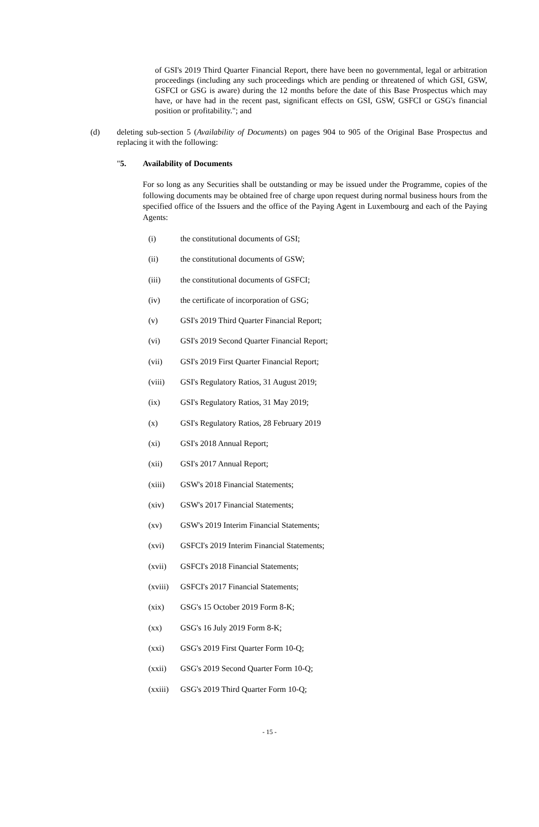of GSI's 2019 Third Quarter Financial Report, there have been no governmental, legal or arbitration proceedings (including any such proceedings which are pending or threatened of which GSI, GSW, GSFCI or GSG is aware) during the 12 months before the date of this Base Prospectus which may have, or have had in the recent past, significant effects on GSI, GSW, GSFCI or GSG's financial position or profitability."; and
(d) deleting sub-section 5 (Availability of Documents) on pages 904 to 905 of the Original Base Prospectus and replacing it with the following:
"5. Availability of Documents
For so long as any Securities shall be outstanding or may be issued under the Programme, copies of the following documents may be obtained free of charge upon request during normal business hours from the specified office of the Issuers and the office of the Paying Agent in Luxembourg and each of the Paying Agents:
(i) the constitutional documents of GSI;
(ii) the constitutional documents of GSW;
(iii) the constitutional documents of GSFCI;
(iv) the certificate of incorporation of GSG;
(v) GSI's 2019 Third Quarter Financial Report;
(vi) GSI's 2019 Second Quarter Financial Report;
(vii) GSI's 2019 First Quarter Financial Report;
(viii) GSI's Regulatory Ratios, 31 August 2019;
(ix) GSI's Regulatory Ratios, 31 May 2019;
(x) GSI's Regulatory Ratios, 28 February 2019
(xi) GSI's 2018 Annual Report;
(xii) GSI's 2017 Annual Report;
(xiii) GSW's 2018 Financial Statements;
(xiv) GSW's 2017 Financial Statements;
(xv) GSW's 2019 Interim Financial Statements;
(xvi) GSFCI's 2019 Interim Financial Statements;
(xvii) GSFCI's 2018 Financial Statements;
(xviii) GSFCI's 2017 Financial Statements;
(xix) GSG's 15 October 2019 Form 8-K;
(xx) GSG's 16 July 2019 Form 8-K;
(xxi) GSG's 2019 First Quarter Form 10-Q;
(xxii) GSG's 2019 Second Quarter Form 10-Q;
(xxiii) GSG's 2019 Third Quarter Form 10-Q;
- 15 -